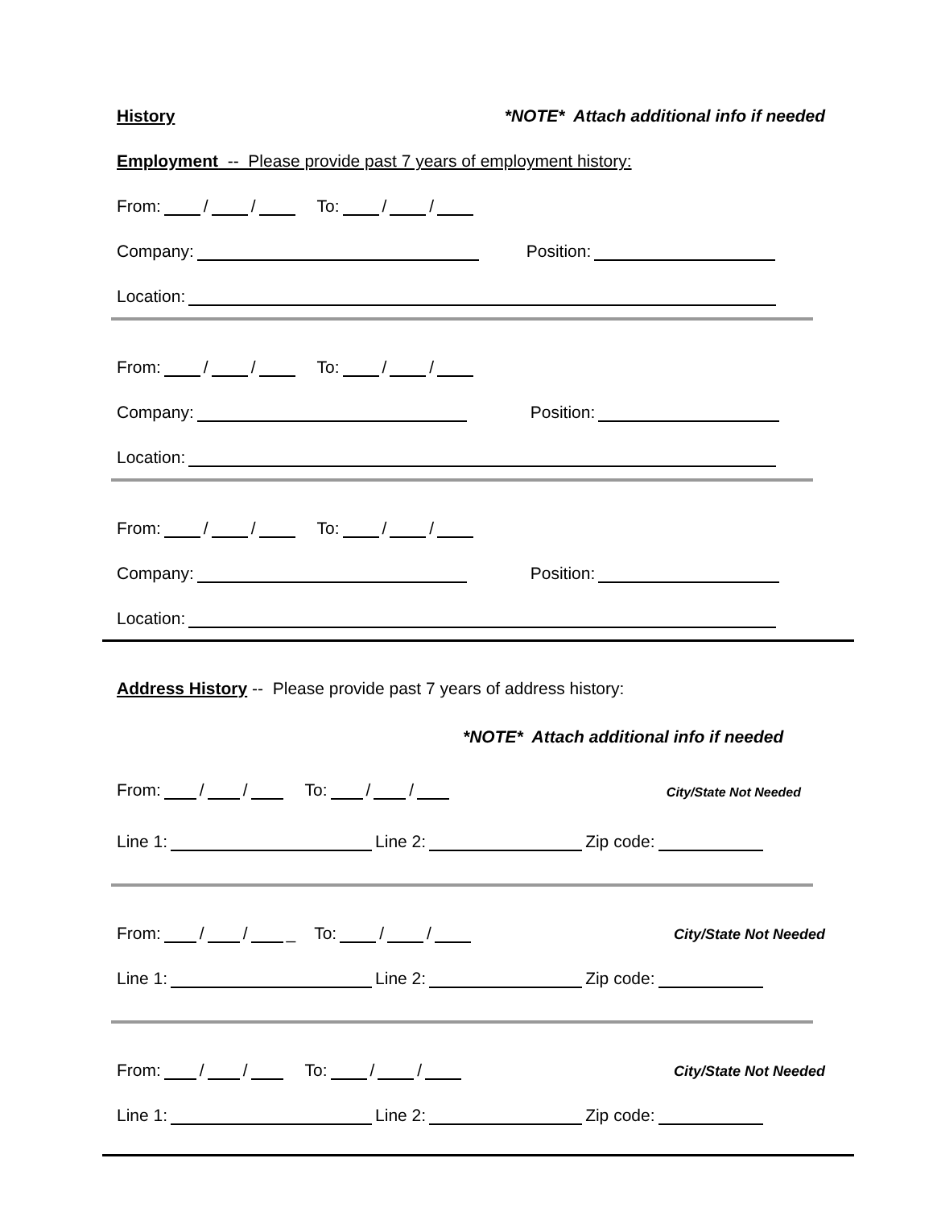History *NOTE* Attach additional info if needed
Employment -- Please provide past 7 years of employment history:
From: / / To: / /
Company: Position:
Location:
From: / / To: / /
Company: Position:
Location:
From: / / To: / /
Company: Position:
Location:
Address History -- Please provide past 7 years of address history:
*NOTE* Attach additional info if needed
From: / / To: / / City/State Not Needed
Line 1: Line 2: Zip code:
From: / / _ To: / / City/State Not Needed
Line 1: Line 2: Zip code:
From: / / To: / / City/State Not Needed
Line 1: Line 2: Zip code: